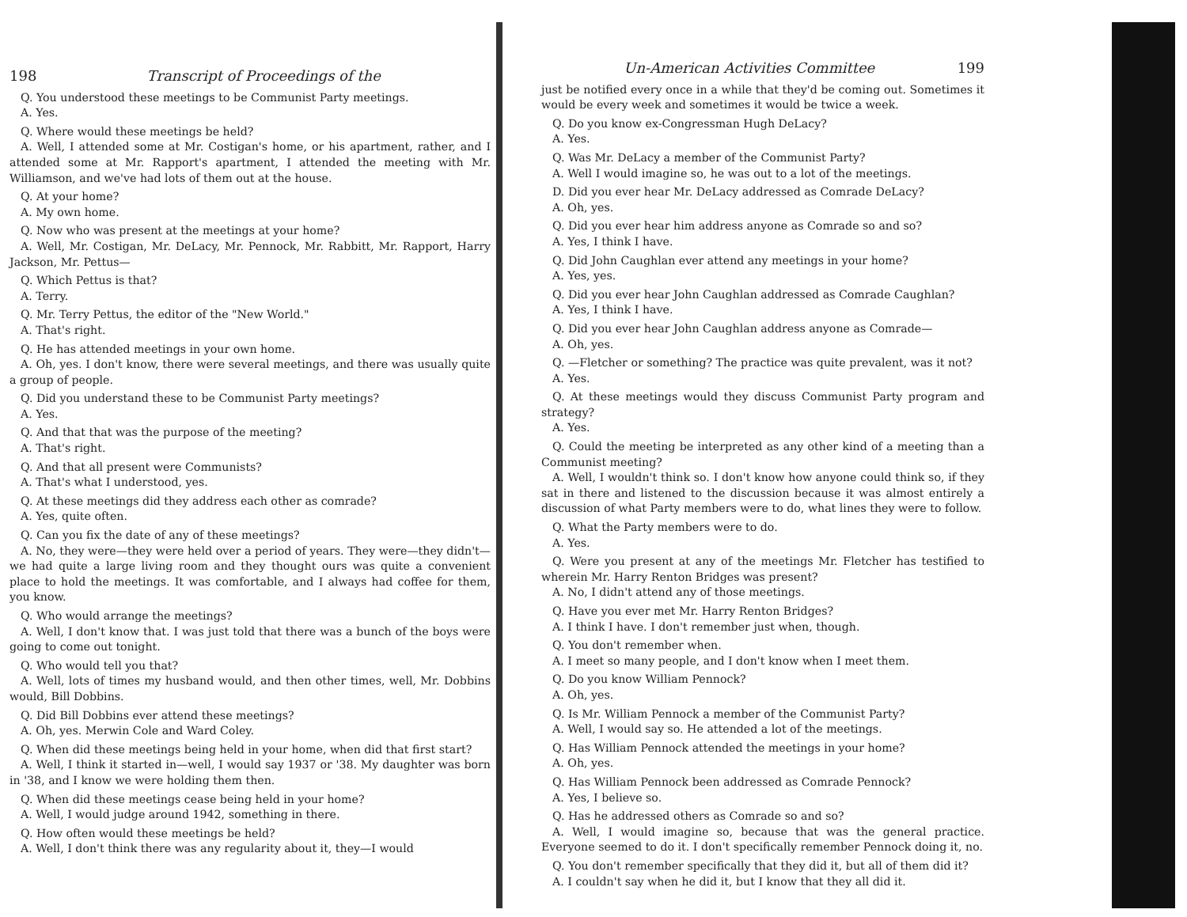198 Transcript of Proceedings of the
Q. You understood these meetings to be Communist Party meetings.
A. Yes.
Q. Where would these meetings be held?
A. Well, I attended some at Mr. Costigan's home, or his apartment, rather, and I attended some at Mr. Rapport's apartment, I attended the meeting with Mr. Williamson, and we've had lots of them out at the house.
Q. At your home?
A. My own home.
Q. Now who was present at the meetings at your home?
A. Well, Mr. Costigan, Mr. DeLacy, Mr. Pennock, Mr. Rabbitt, Mr. Rapport, Harry Jackson, Mr. Pettus—
Q. Which Pettus is that?
A. Terry.
Q. Mr. Terry Pettus, the editor of the "New World."
A. That's right.
Q. He has attended meetings in your own home.
A. Oh, yes. I don't know, there were several meetings, and there was usually quite a group of people.
Q. Did you understand these to be Communist Party meetings?
A. Yes.
Q. And that that was the purpose of the meeting?
A. That's right.
Q. And that all present were Communists?
A. That's what I understood, yes.
Q. At these meetings did they address each other as comrade?
A. Yes, quite often.
Q. Can you fix the date of any of these meetings?
A. No, they were—they were held over a period of years. They were—they didn't—we had quite a large living room and they thought ours was quite a convenient place to hold the meetings. It was comfortable, and I always had coffee for them, you know.
Q. Who would arrange the meetings?
A. Well, I don't know that. I was just told that there was a bunch of the boys were going to come out tonight.
Q. Who would tell you that?
A. Well, lots of times my husband would, and then other times, well, Mr. Dobbins would, Bill Dobbins.
Q. Did Bill Dobbins ever attend these meetings?
A. Oh, yes. Merwin Cole and Ward Coley.
Q. When did these meetings being held in your home, when did that first start?
A. Well, I think it started in—well, I would say 1937 or '38. My daughter was born in '38, and I know we were holding them then.
Q. When did these meetings cease being held in your home?
A. Well, I would judge around 1942, something in there.
Q. How often would these meetings be held?
A. Well, I don't think there was any regularity about it, they—I would
Un-American Activities Committee 199
just be notified every once in a while that they'd be coming out. Sometimes it would be every week and sometimes it would be twice a week.
Q. Do you know ex-Congressman Hugh DeLacy?
A. Yes.
Q. Was Mr. DeLacy a member of the Communist Party?
A. Well I would imagine so, he was out to a lot of the meetings.
D. Did you ever hear Mr. DeLacy addressed as Comrade DeLacy?
A. Oh, yes.
Q. Did you ever hear him address anyone as Comrade so and so?
A. Yes, I think I have.
Q. Did John Caughlan ever attend any meetings in your home?
A. Yes, yes.
Q. Did you ever hear John Caughlan addressed as Comrade Caughlan?
A. Yes, I think I have.
Q. Did you ever hear John Caughlan address anyone as Comrade—
A. Oh, yes.
Q. —Fletcher or something? The practice was quite prevalent, was it not?
A. Yes.
Q. At these meetings would they discuss Communist Party program and strategy?
A. Yes.
Q. Could the meeting be interpreted as any other kind of a meeting than a Communist meeting?
A. Well, I wouldn't think so. I don't know how anyone could think so, if they sat in there and listened to the discussion because it was almost entirely a discussion of what Party members were to do, what lines they were to follow.
Q. What the Party members were to do.
A. Yes.
Q. Were you present at any of the meetings Mr. Fletcher has testified to wherein Mr. Harry Renton Bridges was present?
A. No, I didn't attend any of those meetings.
Q. Have you ever met Mr. Harry Renton Bridges?
A. I think I have. I don't remember just when, though.
Q. You don't remember when.
A. I meet so many people, and I don't know when I meet them.
Q. Do you know William Pennock?
A. Oh, yes.
Q. Is Mr. William Pennock a member of the Communist Party?
A. Well, I would say so. He attended a lot of the meetings.
Q. Has William Pennock attended the meetings in your home?
A. Oh, yes.
Q. Has William Pennock been addressed as Comrade Pennock?
A. Yes, I believe so.
Q. Has he addressed others as Comrade so and so?
A. Well, I would imagine so, because that was the general practice. Everyone seemed to do it. I don't specifically remember Pennock doing it, no.
Q. You don't remember specifically that they did it, but all of them did it?
A. I couldn't say when he did it, but I know that they all did it.